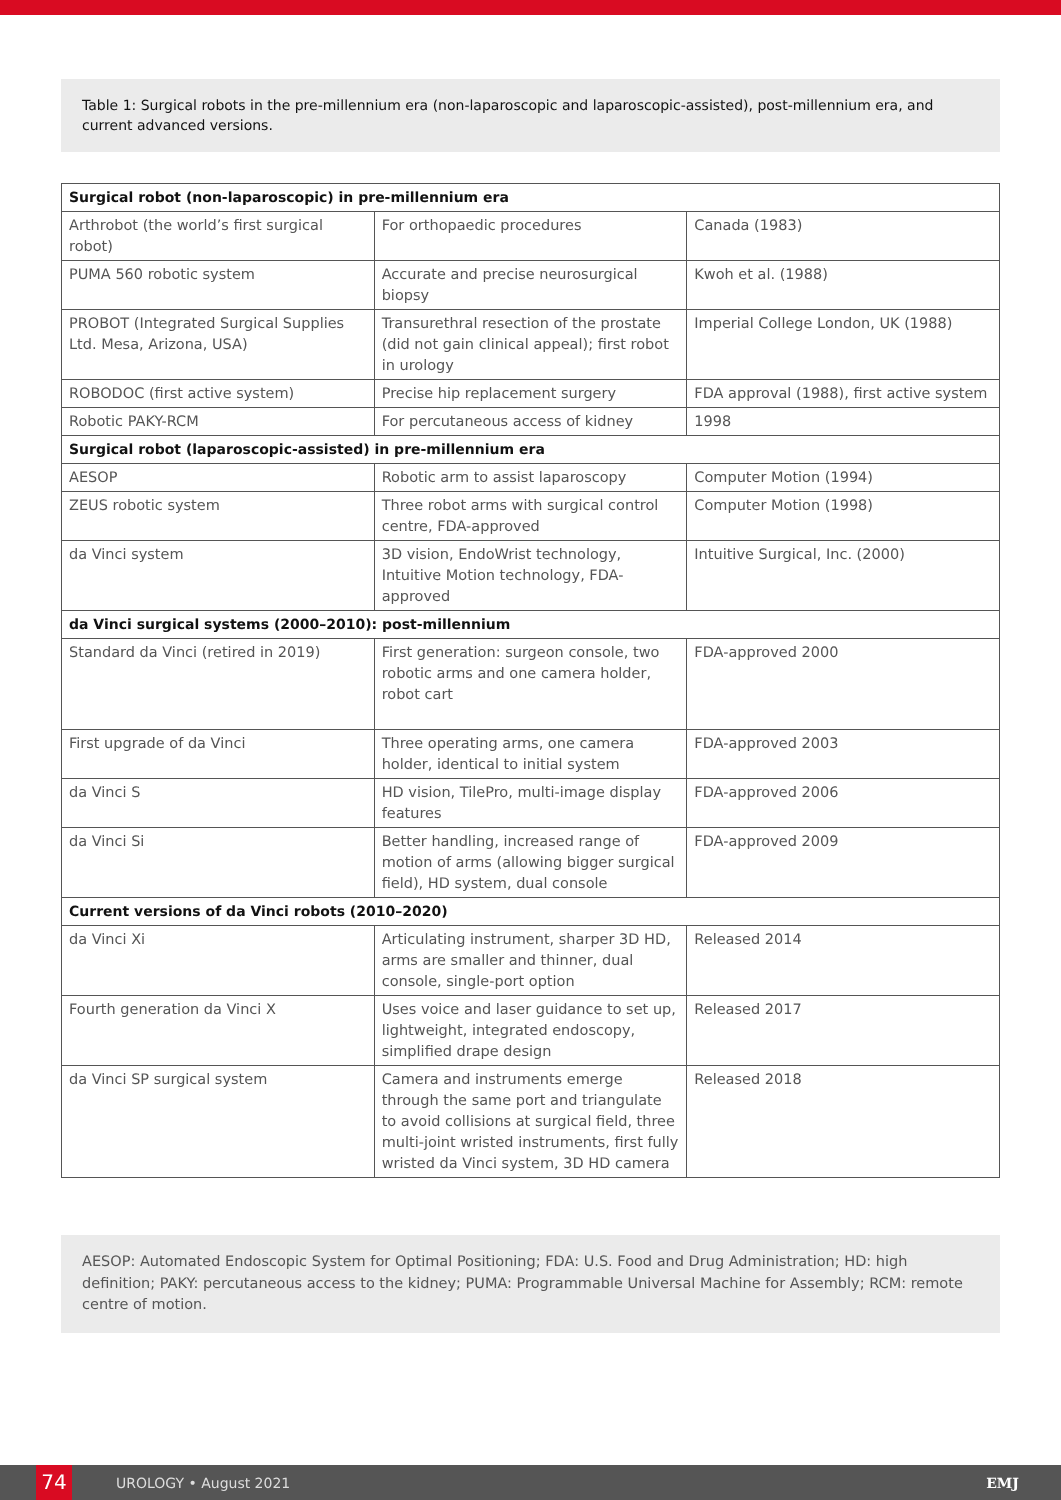Table 1: Surgical robots in the pre-millennium era (non-laparoscopic and laparoscopic-assisted), post-millennium era, and current advanced versions.
| Surgical robot (non-laparoscopic) in pre-millennium era | | |
| Arthrobot (the world’s first surgical robot) | For orthopaedic procedures | Canada (1983) |
| PUMA 560 robotic system | Accurate and precise neurosurgical biopsy | Kwoh et al. (1988) |
| PROBOT (Integrated Surgical Supplies Ltd. Mesa, Arizona, USA) | Transurethral resection of the prostate (did not gain clinical appeal); first robot in urology | Imperial College London, UK (1988) |
| ROBODOC (first active system) | Precise hip replacement surgery | FDA approval (1988), first active system |
| Robotic PAKY-RCM | For percutaneous access of kidney | 1998 |
| Surgical robot (laparoscopic-assisted) in pre-millennium era | | |
| AESOP | Robotic arm to assist laparoscopy | Computer Motion (1994) |
| ZEUS robotic system | Three robot arms with surgical control centre, FDA-approved | Computer Motion (1998) |
| da Vinci system | 3D vision, EndoWrist technology, Intuitive Motion technology, FDA-approved | Intuitive Surgical, Inc. (2000) |
| da Vinci surgical systems (2000–2010): post-millennium | | |
| Standard da Vinci (retired in 2019) | First generation: surgeon console, two robotic arms and one camera holder, robot cart | FDA-approved 2000 |
| First upgrade of da Vinci | Three operating arms, one camera holder, identical to initial system | FDA-approved 2003 |
| da Vinci S | HD vision, TilePro, multi-image display features | FDA-approved 2006 |
| da Vinci Si | Better handling, increased range of motion of arms (allowing bigger surgical field), HD system, dual console | FDA-approved 2009 |
| Current versions of da Vinci robots (2010–2020) | | |
| da Vinci Xi | Articulating instrument, sharper 3D HD, arms are smaller and thinner, dual console, single-port option | Released 2014 |
| Fourth generation da Vinci X | Uses voice and laser guidance to set up, lightweight, integrated endoscopy, simplified drape design | Released 2017 |
| da Vinci SP surgical system | Camera and instruments emerge through the same port and triangulate to avoid collisions at surgical field, three multi-joint wristed instruments, first fully wristed da Vinci system, 3D HD camera | Released 2018 |
AESOP: Automated Endoscopic System for Optimal Positioning; FDA: U.S. Food and Drug Administration; HD: high definition; PAKY: percutaneous access to the kidney; PUMA: Programmable Universal Machine for Assembly; RCM: remote centre of motion.
74
UROLOGY • August 2021 EMJ